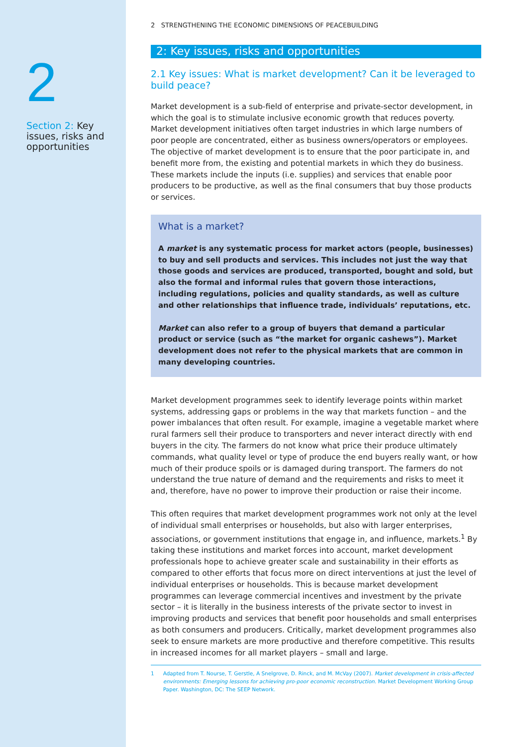2
Section 2: Key issues, risks and opportunities
2 STRENGTHENING THE ECONOMIC DIMENSIONS OF PEACEBUILDING
2: Key issues, risks and opportunities
2.1 Key issues: What is market development? Can it be leveraged to build peace?
Market development is a sub-field of enterprise and private-sector development, in which the goal is to stimulate inclusive economic growth that reduces poverty. Market development initiatives often target industries in which large numbers of poor people are concentrated, either as business owners/operators or employees. The objective of market development is to ensure that the poor participate in, and benefit more from, the existing and potential markets in which they do business. These markets include the inputs (i.e. supplies) and services that enable poor producers to be productive, as well as the final consumers that buy those products or services.
What is a market?
A market is any systematic process for market actors (people, businesses) to buy and sell products and services. This includes not just the way that those goods and services are produced, transported, bought and sold, but also the formal and informal rules that govern those interactions, including regulations, policies and quality standards, as well as culture and other relationships that influence trade, individuals’ reputations, etc.
Market can also refer to a group of buyers that demand a particular product or service (such as “the market for organic cashews”). Market development does not refer to the physical markets that are common in many developing countries.
Market development programmes seek to identify leverage points within market systems, addressing gaps or problems in the way that markets function – and the power imbalances that often result. For example, imagine a vegetable market where rural farmers sell their produce to transporters and never interact directly with end buyers in the city. The farmers do not know what price their produce ultimately commands, what quality level or type of produce the end buyers really want, or how much of their produce spoils or is damaged during transport. The farmers do not understand the true nature of demand and the requirements and risks to meet it and, therefore, have no power to improve their production or raise their income.
This often requires that market development programmes work not only at the level of individual small enterprises or households, but also with larger enterprises, associations, or government institutions that engage in, and influence, markets.<sup>1</sup> By taking these institutions and market forces into account, market development professionals hope to achieve greater scale and sustainability in their efforts as compared to other efforts that focus more on direct interventions at just the level of individual enterprises or households. This is because market development programmes can leverage commercial incentives and investment by the private sector – it is literally in the business interests of the private sector to invest in improving products and services that benefit poor households and small enterprises as both consumers and producers. Critically, market development programmes also seek to ensure markets are more productive and therefore competitive. This results in increased incomes for all market players – small and large.
1 Adapted from T. Nourse, T. Gerstle, A Snelgrove, D. Rinck, and M. McVay (2007). Market development in crisis-affected environments: Emerging lessons for achieving pro-poor economic reconstruction. Market Development Working Group Paper. Washington, DC: The SEEP Network.